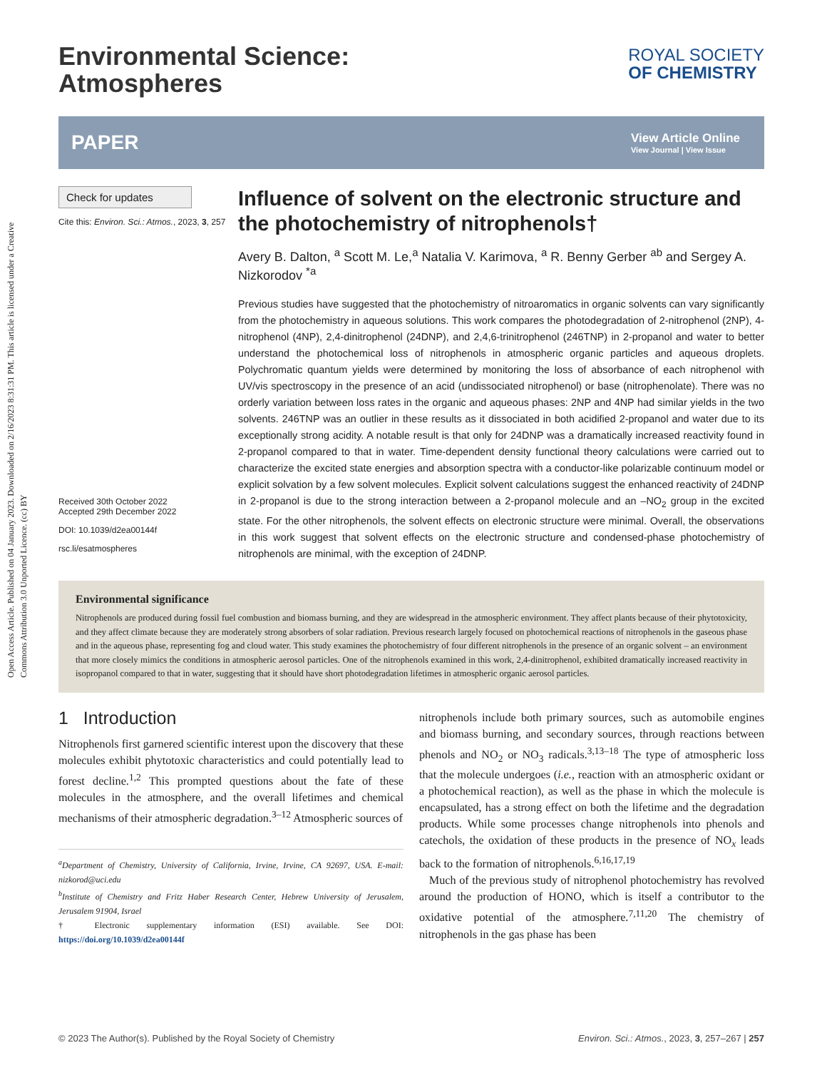Open Access Article. Published on 04 January 2023. Downloaded on 2/16/2023 8:31:31 PM. This article is licensed under a Creative Commons Attribution 3.0 Unported Licence. (cc) BY
Environmental Science:
Atmospheres
ROYAL SOCIETY
OF CHEMISTRY
PAPER View Article Online
View Journal | View Issue
Check for updates
Cite this: Environ. Sci.: Atmos., 2023, 3, 257
Received 30th October 2022
Accepted 29th December 2022
DOI: 10.1039/d2ea00144f
rsc.li/esatmospheres
Influence of solvent on the electronic structure and the photochemistry of nitrophenols†
Avery B. Dalton, <sup>a</sup> Scott M. Le,<sup>a</sup> Natalia V. Karimova, <sup>a</sup> R. Benny Gerber <sup>ab</sup> and Sergey A. Nizkorodov <sup>*a</sup>
Previous studies have suggested that the photochemistry of nitroaromatics in organic solvents can vary significantly from the photochemistry in aqueous solutions. This work compares the photodegradation of 2-nitrophenol (2NP), 4-nitrophenol (4NP), 2,4-dinitrophenol (24DNP), and 2,4,6-trinitrophenol (246TNP) in 2-propanol and water to better understand the photochemical loss of nitrophenols in atmospheric organic particles and aqueous droplets. Polychromatic quantum yields were determined by monitoring the loss of absorbance of each nitrophenol with UV/vis spectroscopy in the presence of an acid (undissociated nitrophenol) or base (nitrophenolate). There was no orderly variation between loss rates in the organic and aqueous phases: 2NP and 4NP had similar yields in the two solvents. 246TNP was an outlier in these results as it dissociated in both acidified 2-propanol and water due to its exceptionally strong acidity. A notable result is that only for 24DNP was a dramatically increased reactivity found in 2-propanol compared to that in water. Time-dependent density functional theory calculations were carried out to characterize the excited state energies and absorption spectra with a conductor-like polarizable continuum model or explicit solvation by a few solvent molecules. Explicit solvent calculations suggest the enhanced reactivity of 24DNP in 2-propanol is due to the strong interaction between a 2-propanol molecule and an –NO<sub>2</sub> group in the excited state. For the other nitrophenols, the solvent effects on electronic structure were minimal. Overall, the observations in this work suggest that solvent effects on the electronic structure and condensed-phase photochemistry of nitrophenols are minimal, with the exception of 24DNP.
Environmental significance
Nitrophenols are produced during fossil fuel combustion and biomass burning, and they are widespread in the atmospheric environment. They affect plants because of their phytotoxicity, and they affect climate because they are moderately strong absorbers of solar radiation. Previous research largely focused on photochemical reactions of nitrophenols in the gaseous phase and in the aqueous phase, representing fog and cloud water. This study examines the photochemistry of four different nitrophenols in the presence of an organic solvent – an environment that more closely mimics the conditions in atmospheric aerosol particles. One of the nitrophenols examined in this work, 2,4-dinitrophenol, exhibited dramatically increased reactivity in isopropanol compared to that in water, suggesting that it should have short photodegradation lifetimes in atmospheric organic aerosol particles.
1 Introduction
Nitrophenols first garnered scientific interest upon the discovery that these molecules exhibit phytotoxic characteristics and could potentially lead to forest decline.<sup>1,2</sup> This prompted questions about the fate of these molecules in the atmosphere, and the overall lifetimes and chemical mechanisms of their atmospheric degradation.<sup>3–12</sup> Atmospheric sources of
<sup>a</sup> Department of Chemistry, University of California, Irvine, Irvine, CA 92697, USA. E-mail: nizkorod@uci.edu
<sup>b</sup> Institute of Chemistry and Fritz Haber Research Center, Hebrew University of Jerusalem, Jerusalem 91904, Israel
† Electronic supplementary information (ESI) available. See DOI: https://doi.org/10.1039/d2ea00144f
nitrophenols include both primary sources, such as automobile engines and biomass burning, and secondary sources, through reactions between phenols and NO<sub>2</sub> or NO<sub>3</sub> radicals.<sup>3,13–18</sup> The type of atmospheric loss that the molecule undergoes (i.e., reaction with an atmospheric oxidant or a photochemical reaction), as well as the phase in which the molecule is encapsulated, has a strong effect on both the lifetime and the degradation products. While some processes change nitrophenols into phenols and catechols, the oxidation of these products in the presence of NO<sub>x</sub> leads back to the formation of nitrophenols.<sup>6,16,17,19</sup>
Much of the previous study of nitrophenol photochemistry has revolved around the production of HONO, which is itself a contributor to the oxidative potential of the atmosphere.<sup>7,11,20</sup> The chemistry of nitrophenols in the gas phase has been
© 2023 The Author(s). Published by the Royal Society of Chemistry Environ. Sci.: Atmos., 2023, 3, 257–267 | 257